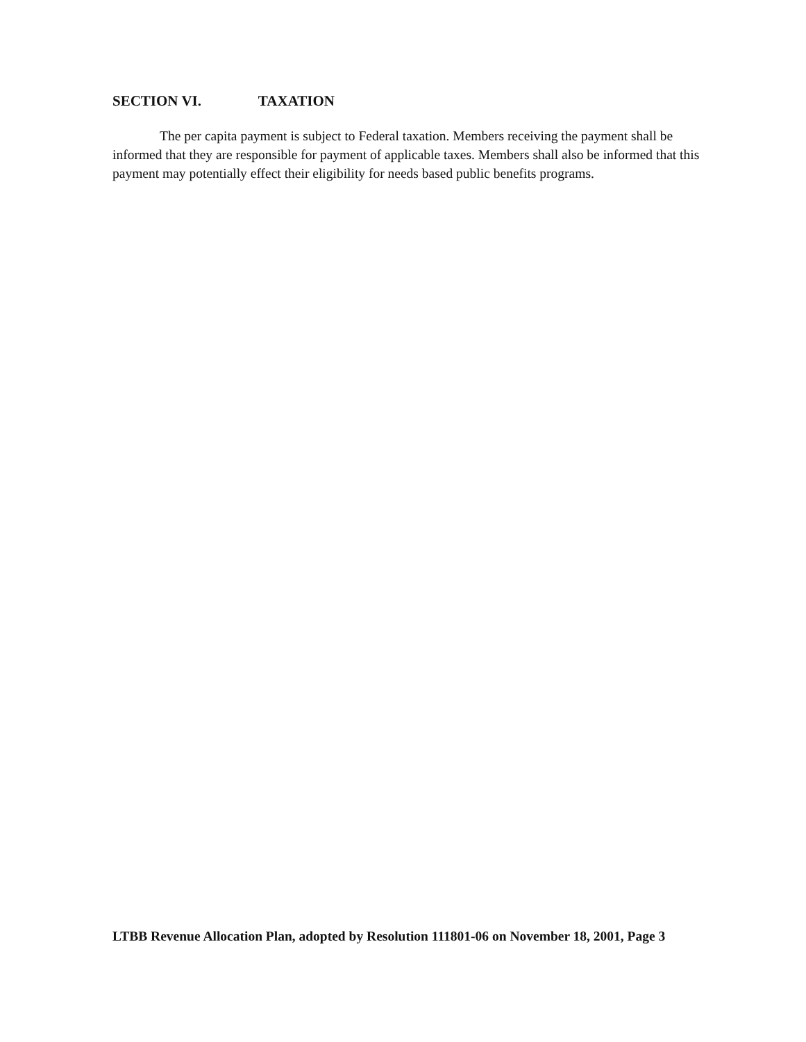SECTION VI. TAXATION
The per capita payment is subject to Federal taxation. Members receiving the payment shall be informed that they are responsible for payment of applicable taxes. Members shall also be informed that this payment may potentially effect their eligibility for needs based public benefits programs.
LTBB Revenue Allocation Plan, adopted by Resolution 111801-06 on November 18, 2001, Page 3